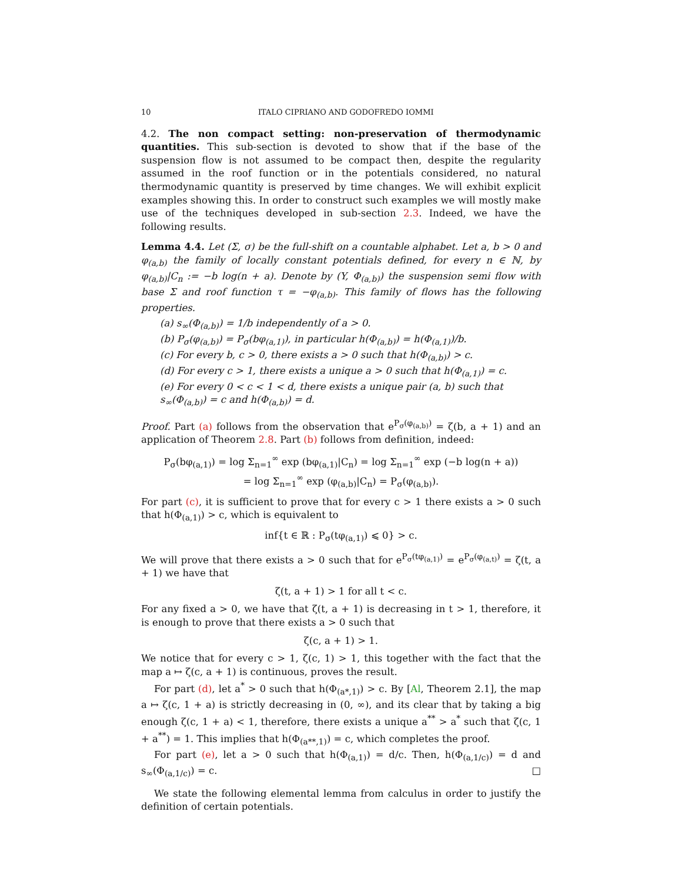10 ITALO CIPRIANO AND GODOFREDO IOMMI
4.2. The non compact setting: non-preservation of thermodynamic quantities. This sub-section is devoted to show that if the base of the suspension flow is not assumed to be compact then, despite the regularity assumed in the roof function or in the potentials considered, no natural thermodynamic quantity is preserved by time changes. We will exhibit explicit examples showing this. In order to construct such examples we will mostly make use of the techniques developed in sub-section 2.3. Indeed, we have the following results.
Lemma 4.4. Let (Σ, σ) be the full-shift on a countable alphabet. Let a, b > 0 and φ<sub>(a,b)</sub> the family of locally constant potentials defined, for every n ∈ ℕ, by φ<sub>(a,b)</sub>|C<sub>n</sub> := −b log(n + a). Denote by (Y, Φ<sub>(a,b)</sub>) the suspension semi flow with base Σ and roof function τ = −φ<sub>(a,b)</sub>. This family of flows has the following properties.
(a) s<sub>∞</sub>(Φ<sub>(a,b)</sub>) = 1/b independently of a > 0.
(b) P<sub>σ</sub>(φ<sub>(a,b)</sub>) = P<sub>σ</sub>(bφ<sub>(a,1)</sub>), in particular h(Φ<sub>(a,b)</sub>) = h(Φ<sub>(a,1)</sub>)/b.
(c) For every b, c > 0, there exists a > 0 such that h(Φ<sub>(a,b)</sub>) > c.
(d) For every c > 1, there exists a unique a > 0 such that h(Φ<sub>(a,1)</sub>) = c.
(e) For every 0 < c < 1 < d, there exists a unique pair (a, b) such that s<sub>∞</sub>(Φ<sub>(a,b)</sub>) = c and h(Φ<sub>(a,b)</sub>) = d.
Proof. Part (a) follows from the observation that e<sup>P<sub>σ</sub>(φ<sub>(a,b)</sub>)</sup> = ζ(b, a + 1) and an application of Theorem 2.8. Part (b) follows from definition, indeed:
P<sub>σ</sub>(bφ<sub>(a,1)</sub>) = log Σ<sub>n=1</sub><sup>∞</sup> exp (bφ<sub>(a,1)</sub>|C<sub>n</sub>) = log Σ<sub>n=1</sub><sup>∞</sup> exp (−b log(n + a))
= log Σ<sub>n=1</sub><sup>∞</sup> exp (φ<sub>(a,b)</sub>|C<sub>n</sub>) = P<sub>σ</sub>(φ<sub>(a,b)</sub>).
For part (c), it is sufficient to prove that for every c > 1 there exists a > 0 such that h(Φ<sub>(a,1)</sub>) > c, which is equivalent to
inf{t ∈ ℝ : P<sub>σ</sub>(tφ<sub>(a,1)</sub>) ⩽ 0} > c.
We will prove that there exists a > 0 such that for e<sup>P<sub>σ</sub>(tφ<sub>(a,1)</sub>)</sup> = e<sup>P<sub>σ</sub>(φ<sub>(a,t)</sub>)</sup> = ζ(t, a + 1) we have that
ζ(t, a + 1) > 1 for all t < c.
For any fixed a > 0, we have that ζ(t, a + 1) is decreasing in t > 1, therefore, it is enough to prove that there exists a > 0 such that
ζ(c, a + 1) > 1.
We notice that for every c > 1, ζ(c, 1) > 1, this together with the fact that the map a ↦ ζ(c, a + 1) is continuous, proves the result.
For part (d), let a<sup>*</sup> > 0 such that h(Φ<sub>(a*,1)</sub>) > c. By [Al, Theorem 2.1], the map a ↦ ζ(c, 1 + a) is strictly decreasing in (0, ∞), and its clear that by taking a big enough ζ(c, 1 + a) < 1, therefore, there exists a unique a<sup>**</sup> > a<sup>*</sup> such that ζ(c, 1 + a<sup>**</sup>) = 1. This implies that h(Φ<sub>(a**,1)</sub>) = c, which completes the proof.
For part (e), let a > 0 such that h(Φ<sub>(a,1)</sub>) = d/c. Then, h(Φ<sub>(a,1/c)</sub>) = d and s<sub>∞</sub>(Φ<sub>(a,1/c)</sub>) = c. □
We state the following elemental lemma from calculus in order to justify the definition of certain potentials.